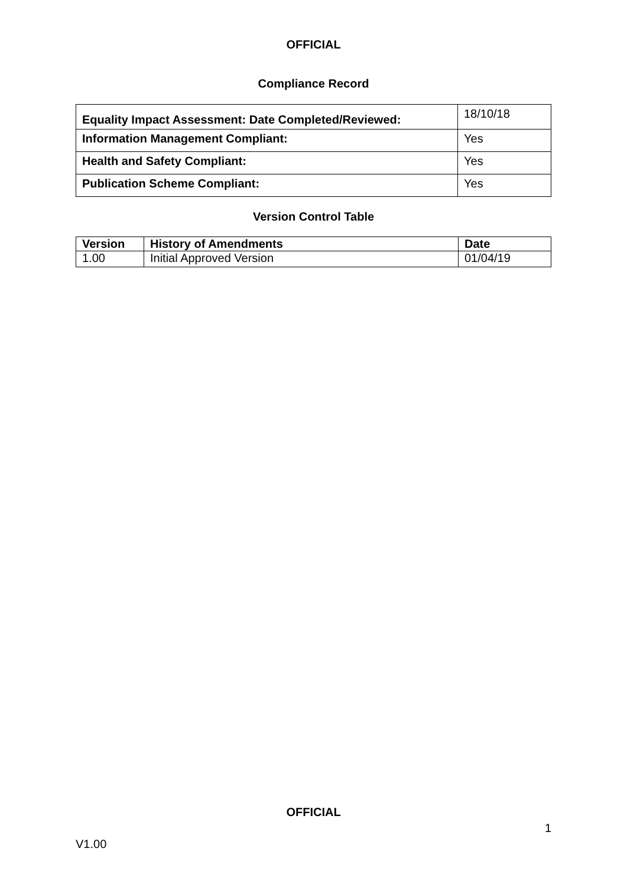OFFICIAL
Compliance Record
| Equality Impact Assessment: Date Completed/Reviewed: | 18/10/18 |
| Information Management Compliant: | Yes |
| Health and Safety Compliant: | Yes |
| Publication Scheme Compliant: | Yes |
Version Control Table
| Version | History of Amendments | Date |
| --- | --- | --- |
| 1.00 | Initial Approved Version | 01/04/19 |
OFFICIAL
1
V1.00